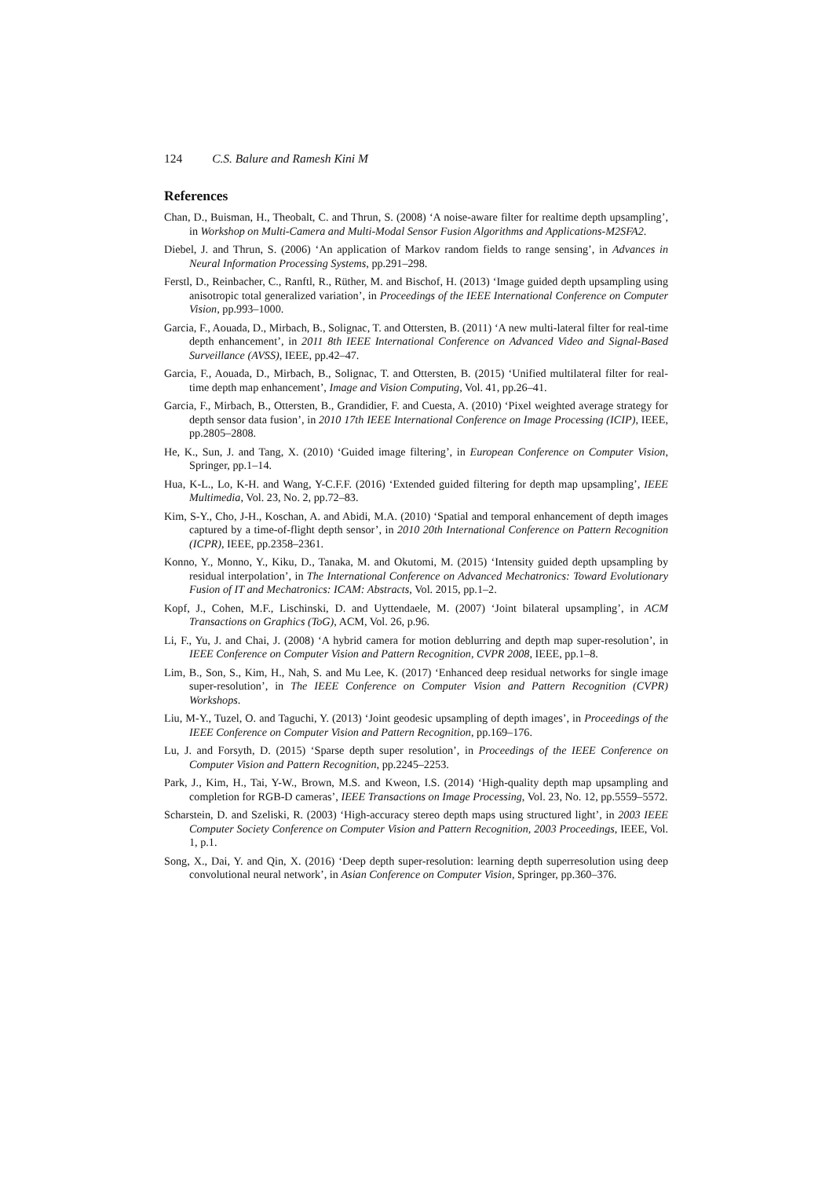124 C.S. Balure and Ramesh Kini M
References
Chan, D., Buisman, H., Theobalt, C. and Thrun, S. (2008) ‘A noise-aware filter for realtime depth upsampling’, in Workshop on Multi-Camera and Multi-Modal Sensor Fusion Algorithms and Applications-M2SFA2.
Diebel, J. and Thrun, S. (2006) ‘An application of Markov random fields to range sensing’, in Advances in Neural Information Processing Systems, pp.291–298.
Ferstl, D., Reinbacher, C., Ranftl, R., Rüther, M. and Bischof, H. (2013) ‘Image guided depth upsampling using anisotropic total generalized variation’, in Proceedings of the IEEE International Conference on Computer Vision, pp.993–1000.
Garcia, F., Aouada, D., Mirbach, B., Solignac, T. and Ottersten, B. (2011) ‘A new multi-lateral filter for real-time depth enhancement’, in 2011 8th IEEE International Conference on Advanced Video and Signal-Based Surveillance (AVSS), IEEE, pp.42–47.
Garcia, F., Aouada, D., Mirbach, B., Solignac, T. and Ottersten, B. (2015) ‘Unified multilateral filter for real-time depth map enhancement’, Image and Vision Computing, Vol. 41, pp.26–41.
Garcia, F., Mirbach, B., Ottersten, B., Grandidier, F. and Cuesta, A. (2010) ‘Pixel weighted average strategy for depth sensor data fusion’, in 2010 17th IEEE International Conference on Image Processing (ICIP), IEEE, pp.2805–2808.
He, K., Sun, J. and Tang, X. (2010) ‘Guided image filtering’, in European Conference on Computer Vision, Springer, pp.1–14.
Hua, K-L., Lo, K-H. and Wang, Y-C.F.F. (2016) ‘Extended guided filtering for depth map upsampling’, IEEE Multimedia, Vol. 23, No. 2, pp.72–83.
Kim, S-Y., Cho, J-H., Koschan, A. and Abidi, M.A. (2010) ‘Spatial and temporal enhancement of depth images captured by a time-of-flight depth sensor’, in 2010 20th International Conference on Pattern Recognition (ICPR), IEEE, pp.2358–2361.
Konno, Y., Monno, Y., Kiku, D., Tanaka, M. and Okutomi, M. (2015) ‘Intensity guided depth upsampling by residual interpolation’, in The International Conference on Advanced Mechatronics: Toward Evolutionary Fusion of IT and Mechatronics: ICAM: Abstracts, Vol. 2015, pp.1–2.
Kopf, J., Cohen, M.F., Lischinski, D. and Uyttendaele, M. (2007) ‘Joint bilateral upsampling’, in ACM Transactions on Graphics (ToG), ACM, Vol. 26, p.96.
Li, F., Yu, J. and Chai, J. (2008) ‘A hybrid camera for motion deblurring and depth map super-resolution’, in IEEE Conference on Computer Vision and Pattern Recognition, CVPR 2008, IEEE, pp.1–8.
Lim, B., Son, S., Kim, H., Nah, S. and Mu Lee, K. (2017) ‘Enhanced deep residual networks for single image super-resolution’, in The IEEE Conference on Computer Vision and Pattern Recognition (CVPR) Workshops.
Liu, M-Y., Tuzel, O. and Taguchi, Y. (2013) ‘Joint geodesic upsampling of depth images’, in Proceedings of the IEEE Conference on Computer Vision and Pattern Recognition, pp.169–176.
Lu, J. and Forsyth, D. (2015) ‘Sparse depth super resolution’, in Proceedings of the IEEE Conference on Computer Vision and Pattern Recognition, pp.2245–2253.
Park, J., Kim, H., Tai, Y-W., Brown, M.S. and Kweon, I.S. (2014) ‘High-quality depth map upsampling and completion for RGB-D cameras’, IEEE Transactions on Image Processing, Vol. 23, No. 12, pp.5559–5572.
Scharstein, D. and Szeliski, R. (2003) ‘High-accuracy stereo depth maps using structured light’, in 2003 IEEE Computer Society Conference on Computer Vision and Pattern Recognition, 2003 Proceedings, IEEE, Vol. 1, p.1.
Song, X., Dai, Y. and Qin, X. (2016) ‘Deep depth super-resolution: learning depth superresolution using deep convolutional neural network’, in Asian Conference on Computer Vision, Springer, pp.360–376.